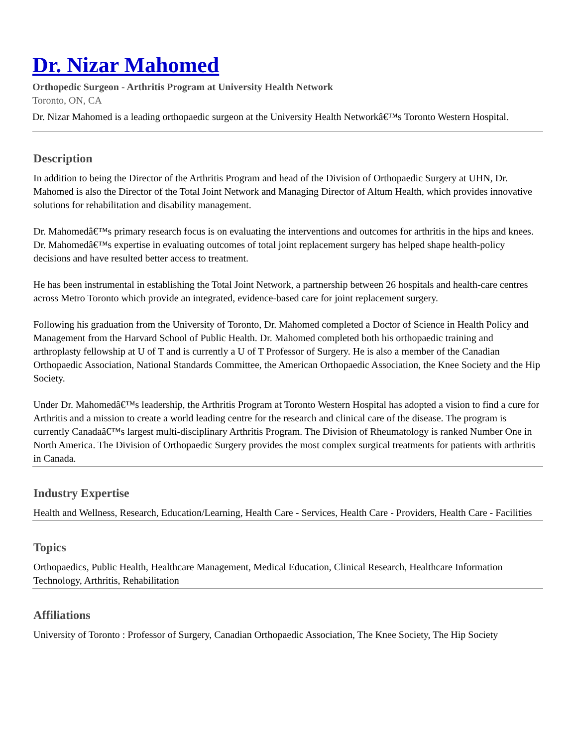Dr. Nizar Mahomed
Orthopedic Surgeon - Arthritis Program at University Health Network
Toronto, ON, CA
Dr. Nizar Mahomed is a leading orthopaedic surgeon at the University Health Networkâ€™s Toronto Western Hospital.
Description
In addition to being the Director of the Arthritis Program and head of the Division of Orthopaedic Surgery at UHN, Dr. Mahomed is also the Director of the Total Joint Network and Managing Director of Altum Health, which provides innovative solutions for rehabilitation and disability management.
Dr. Mahomedâ€™s primary research focus is on evaluating the interventions and outcomes for arthritis in the hips and knees. Dr. Mahomedâ€™s expertise in evaluating outcomes of total joint replacement surgery has helped shape health-policy decisions and have resulted better access to treatment.
He has been instrumental in establishing the Total Joint Network, a partnership between 26 hospitals and health-care centres across Metro Toronto which provide an integrated, evidence-based care for joint replacement surgery.
Following his graduation from the University of Toronto, Dr. Mahomed completed a Doctor of Science in Health Policy and Management from the Harvard School of Public Health. Dr. Mahomed completed both his orthopaedic training and arthroplasty fellowship at U of T and is currently a U of T Professor of Surgery. He is also a member of the Canadian Orthopaedic Association, National Standards Committee, the American Orthopaedic Association, the Knee Society and the Hip Society.
Under Dr. Mahomedâ€™s leadership, the Arthritis Program at Toronto Western Hospital has adopted a vision to find a cure for Arthritis and a mission to create a world leading centre for the research and clinical care of the disease. The program is currently Canadaâ€™s largest multi-disciplinary Arthritis Program. The Division of Rheumatology is ranked Number One in North America. The Division of Orthopaedic Surgery provides the most complex surgical treatments for patients with arthritis in Canada.
Industry Expertise
Health and Wellness, Research, Education/Learning, Health Care - Services, Health Care - Providers, Health Care - Facilities
Topics
Orthopaedics, Public Health, Healthcare Management, Medical Education, Clinical Research, Healthcare Information Technology, Arthritis, Rehabilitation
Affiliations
University of Toronto : Professor of Surgery, Canadian Orthopaedic Association, The Knee Society, The Hip Society